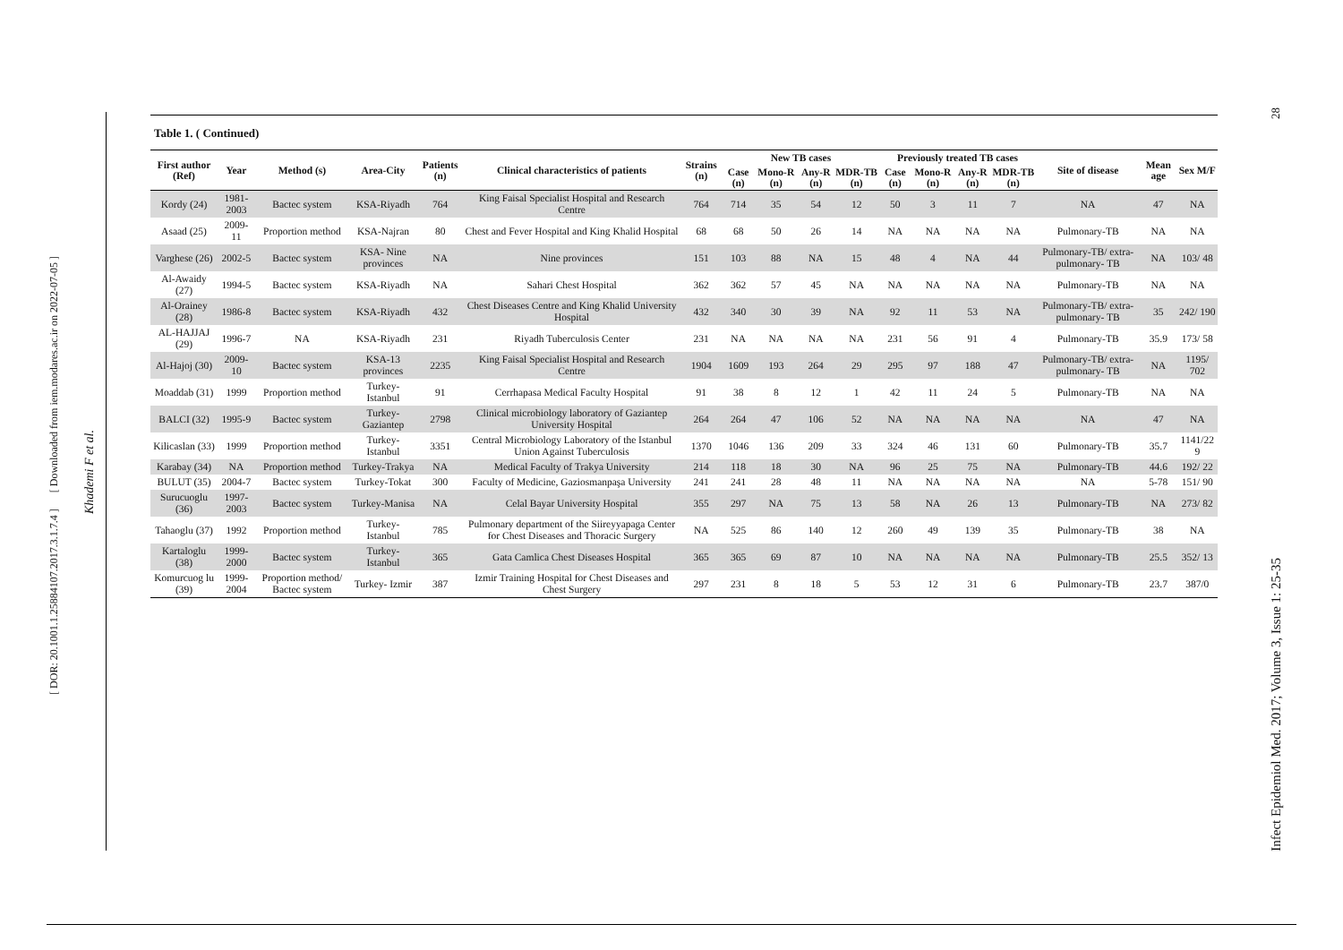[ DOR: 20.1001.1.25884107.2017.3.1.7.4 ] [ Downloaded from iem.modares.ac.ir on 2022-07-05 ]
Khademi F et al.
28
Infect Epidemiol Med. 2017; Volume 3, Issue 1: 25-35
Table 1. ( Continued)
| First author (Ref) | Year | Method (s) | Area-City | Patients (n) | Clinical characteristics of patients | Strains (n) | New TB cases | | | | Previously treated TB cases | | | | Site of disease | Mean age | Sex M/F |
| --- | --- | --- | --- | --- | --- | --- | --- | --- | --- | --- | --- | --- | --- | --- | --- | --- | --- |
| | | | | | | | Case (n) | Mono-R (n) | Any-R (n) | MDR-TB (n) | Case (n) | Mono-R (n) | Any-R (n) | MDR-TB (n) | | | |
| Kordy (24) | 1981-2003 | Bactec system | KSA-Riyadh | 764 | King Faisal Specialist Hospital and Research Centre | 764 | 714 | 35 | 54 | 12 | 50 | 3 | 11 | 7 | NA | 47 | NA |
| Asaad (25) | 2009-11 | Proportion method | KSA-Najran | 80 | Chest and Fever Hospital and King Khalid Hospital | 68 | 68 | 50 | 26 | 14 | NA | NA | NA | NA | Pulmonary-TB | NA | NA |
| Varghese (26) | 2002-5 | Bactec system | KSA- Nine provinces | NA | Nine provinces | 151 | 103 | 88 | NA | 15 | 48 | 4 | NA | 44 | Pulmonary-TB/ extra- pulmonary- TB | NA | 103/ 48 |
| Al-Awaidy (27) | 1994-5 | Bactec system | KSA-Riyadh | NA | Sahari Chest Hospital | 362 | 362 | 57 | 45 | NA | NA | NA | NA | NA | Pulmonary-TB | NA | NA |
| Al-Orainey (28) | 1986-8 | Bactec system | KSA-Riyadh | 432 | Chest Diseases Centre and King Khalid University Hospital | 432 | 340 | 30 | 39 | NA | 92 | 11 | 53 | NA | Pulmonary-TB/ extra- pulmonary- TB | 35 | 242/ 190 |
| AL-HAJJAJ (29) | 1996-7 | NA | KSA-Riyadh | 231 | Riyadh Tuberculosis Center | 231 | NA | NA | NA | NA | 231 | 56 | 91 | 4 | Pulmonary-TB | 35.9 | 173/ 58 |
| Al-Hajoj (30) | 2009-10 | Bactec system | KSA-13 provinces | 2235 | King Faisal Specialist Hospital and Research Centre | 1904 | 1609 | 193 | 264 | 29 | 295 | 97 | 188 | 47 | Pulmonary-TB/ extra- pulmonary- TB | NA | 1195/ 702 |
| Moaddab (31) | 1999 | Proportion method | Turkey- Istanbul | 91 | Cerrhapasa Medical Faculty Hospital | 91 | 38 | 8 | 12 | 1 | 42 | 11 | 24 | 5 | Pulmonary-TB | NA | NA |
| BALCI (32) | 1995-9 | Bactec system | Turkey-Gaziantep | 2798 | Clinical microbiology laboratory of Gaziantep University Hospital | 264 | 264 | 47 | 106 | 52 | NA | NA | NA | NA | NA | 47 | NA |
| Kilicaslan (33) | 1999 | Proportion method | Turkey-Istanbul | 3351 | Central Microbiology Laboratory of the Istanbul Union Against Tuberculosis | 1370 | 1046 | 136 | 209 | 33 | 324 | 46 | 131 | 60 | Pulmonary-TB | 35.7 | 1141/22 9 |
| Karabay (34) | NA | Proportion method | Turkey-Trakya | NA | Medical Faculty of Trakya University | 214 | 118 | 18 | 30 | NA | 96 | 25 | 75 | NA | Pulmonary-TB | 44.6 | 192/ 22 |
| BULUT (35) | 2004-7 | Bactec system | Turkey-Tokat | 300 | Faculty of Medicine, Gaziosmanpaşa University | 241 | 241 | 28 | 48 | 11 | NA | NA | NA | NA | NA | 5-78 | 151/ 90 |
| Surucuoglu (36) | 1997-2003 | Bactec system | Turkey-Manisa | NA | Celal Bayar University Hospital | 355 | 297 | NA | 75 | 13 | 58 | NA | 26 | 13 | Pulmonary-TB | NA | 273/ 82 |
| Tahaoglu (37) | 1992 | Proportion method | Turkey-Istanbul | 785 | Pulmonary department of the Siireyyapaga Center for Chest Diseases and Thoracic Surgery | NA | 525 | 86 | 140 | 12 | 260 | 49 | 139 | 35 | Pulmonary-TB | 38 | NA |
| Kartaloglu (38) | 1999-2000 | Bactec system | Turkey-Istanbul | 365 | Gata Camlica Chest Diseases Hospital | 365 | 365 | 69 | 87 | 10 | NA | NA | NA | NA | Pulmonary-TB | 25.5 | 352/ 13 |
| Komurcuog lu (39) | 1999-2004 | Proportion method/ Bactec system | Turkey- Izmir | 387 | Izmir Training Hospital for Chest Diseases and Chest Surgery | 297 | 231 | 8 | 18 | 5 | 53 | 12 | 31 | 6 | Pulmonary-TB | 23.7 | 387/0 |